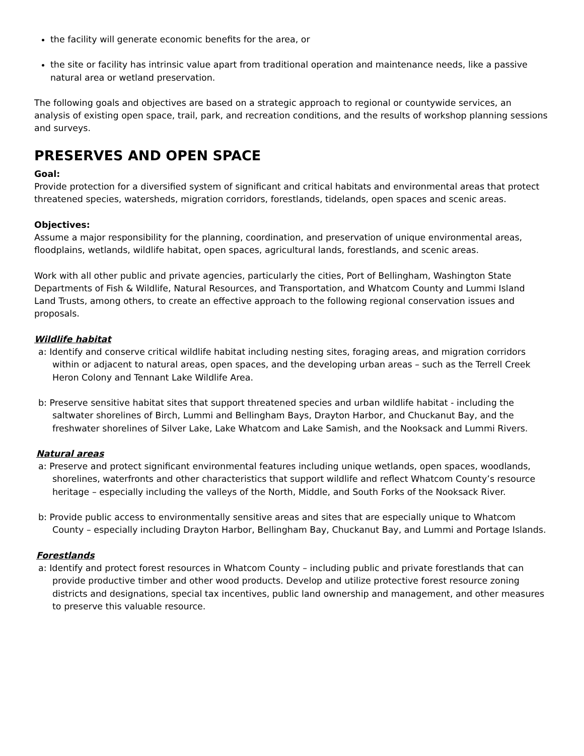the facility will generate economic benefits for the area, or
the site or facility has intrinsic value apart from traditional operation and maintenance needs, like a passive natural area or wetland preservation.
The following goals and objectives are based on a strategic approach to regional or countywide services, an analysis of existing open space, trail, park, and recreation conditions, and the results of workshop planning sessions and surveys.
PRESERVES AND OPEN SPACE
Goal:
Provide protection for a diversified system of significant and critical habitats and environmental areas that protect threatened species, watersheds, migration corridors, forestlands, tidelands, open spaces and scenic areas.
Objectives:
Assume a major responsibility for the planning, coordination, and preservation of unique environmental areas, floodplains, wetlands, wildlife habitat, open spaces, agricultural lands, forestlands, and scenic areas.
Work with all other public and private agencies, particularly the cities, Port of Bellingham, Washington State Departments of Fish & Wildlife, Natural Resources, and Transportation, and Whatcom County and Lummi Island Land Trusts, among others, to create an effective approach to the following regional conservation issues and proposals.
Wildlife habitat
a: Identify and conserve critical wildlife habitat including nesting sites, foraging areas, and migration corridors within or adjacent to natural areas, open spaces, and the developing urban areas – such as the Terrell Creek Heron Colony and Tennant Lake Wildlife Area.
b: Preserve sensitive habitat sites that support threatened species and urban wildlife habitat - including the saltwater shorelines of Birch, Lummi and Bellingham Bays, Drayton Harbor, and Chuckanut Bay, and the freshwater shorelines of Silver Lake, Lake Whatcom and Lake Samish, and the Nooksack and Lummi Rivers.
Natural areas
a: Preserve and protect significant environmental features including unique wetlands, open spaces, woodlands, shorelines, waterfronts and other characteristics that support wildlife and reflect Whatcom County’s resource heritage – especially including the valleys of the North, Middle, and South Forks of the Nooksack River.
b: Provide public access to environmentally sensitive areas and sites that are especially unique to Whatcom County – especially including Drayton Harbor, Bellingham Bay, Chuckanut Bay, and Lummi and Portage Islands.
Forestlands
a: Identify and protect forest resources in Whatcom County – including public and private forestlands that can provide productive timber and other wood products. Develop and utilize protective forest resource zoning districts and designations, special tax incentives, public land ownership and management, and other measures to preserve this valuable resource.